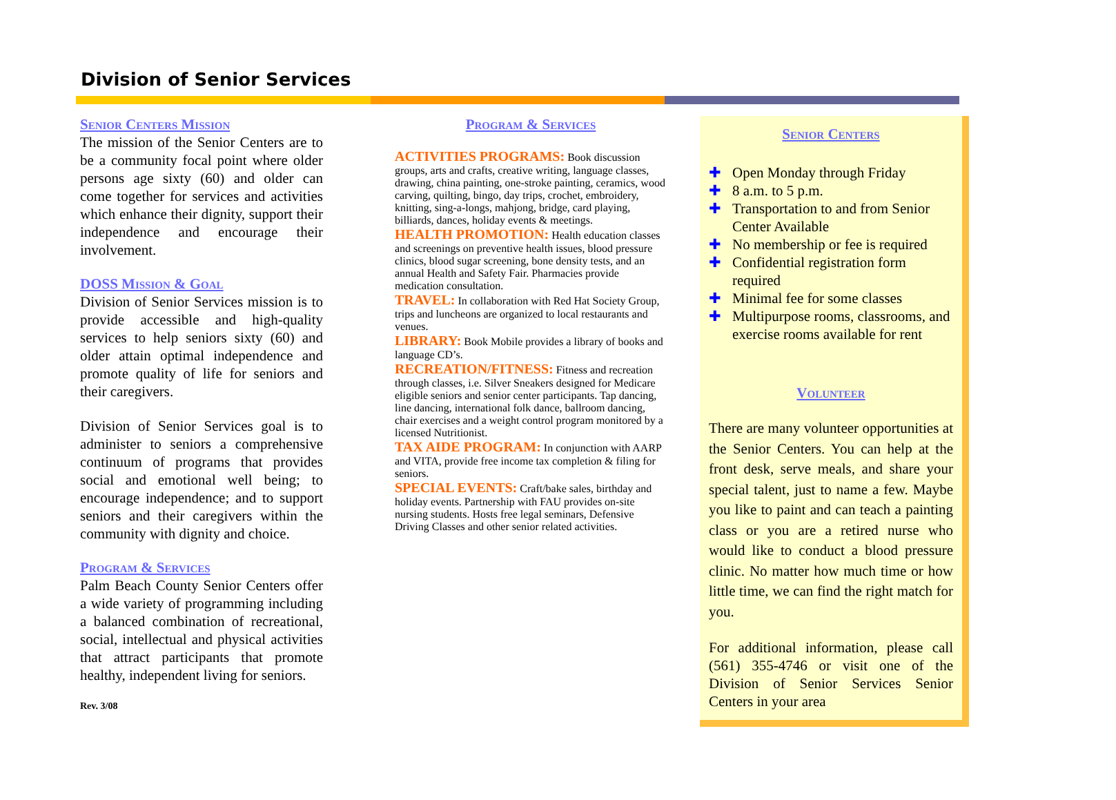Division of Senior Services
Senior Centers Mission
The mission of the Senior Centers are to be a community focal point where older persons age sixty (60) and older can come together for services and activities which enhance their dignity, support their independence and encourage their involvement.
DOSS Mission & Goal
Division of Senior Services mission is to provide accessible and high-quality services to help seniors sixty (60) and older attain optimal independence and promote quality of life for seniors and their caregivers.
Division of Senior Services goal is to administer to seniors a comprehensive continuum of programs that provides social and emotional well being; to encourage independence; and to support seniors and their caregivers within the community with dignity and choice.
Program & Services
Palm Beach County Senior Centers offer a wide variety of programming including a balanced combination of recreational, social, intellectual and physical activities that attract participants that promote healthy, independent living for seniors.
Rev. 3/08
Program & Services
ACTIVITIES PROGRAMS:
Book discussion groups, arts and crafts, creative writing, language classes, drawing, china painting, one-stroke painting, ceramics, wood carving, quilting, bingo, day trips, crochet, embroidery, knitting, sing-a-longs, mahjong, bridge, card playing, billiards, dances, holiday events & meetings.
HEALTH PROMOTION:
Health education classes and screenings on preventive health issues, blood pressure clinics, blood sugar screening, bone density tests, and an annual Health and Safety Fair. Pharmacies provide medication consultation.
TRAVEL:
In collaboration with Red Hat Society Group, trips and luncheons are organized to local restaurants and venues.
LIBRARY:
Book Mobile provides a library of books and language CD’s.
RECREATION/FITNESS:
Fitness and recreation through classes, i.e. Silver Sneakers designed for Medicare eligible seniors and senior center participants. Tap dancing, line dancing, international folk dance, ballroom dancing, chair exercises and a weight control program monitored by a licensed Nutritionist.
TAX AIDE PROGRAM:
In conjunction with AARP and VITA, provide free income tax completion & filing for seniors.
SPECIAL EVENTS:
Craft/bake sales, birthday and holiday events. Partnership with FAU provides on-site nursing students. Hosts free legal seminars, Defensive Driving Classes and other senior related activities.
Senior Centers
✚ Open Monday through Friday
✚ 8 a.m. to 5 p.m.
✚ Transportation to and from Senior Center Available
✚ No membership or fee is required
✚ Confidential registration form required
✚ Minimal fee for some classes
✚ Multipurpose rooms, classrooms, and exercise rooms available for rent
Volunteer
There are many volunteer opportunities at the Senior Centers. You can help at the front desk, serve meals, and share your special talent, just to name a few. Maybe you like to paint and can teach a painting class or you are a retired nurse who would like to conduct a blood pressure clinic. No matter how much time or how little time, we can find the right match for you.
For additional information, please call (561) 355-4746 or visit one of the Division of Senior Services Senior Centers in your area